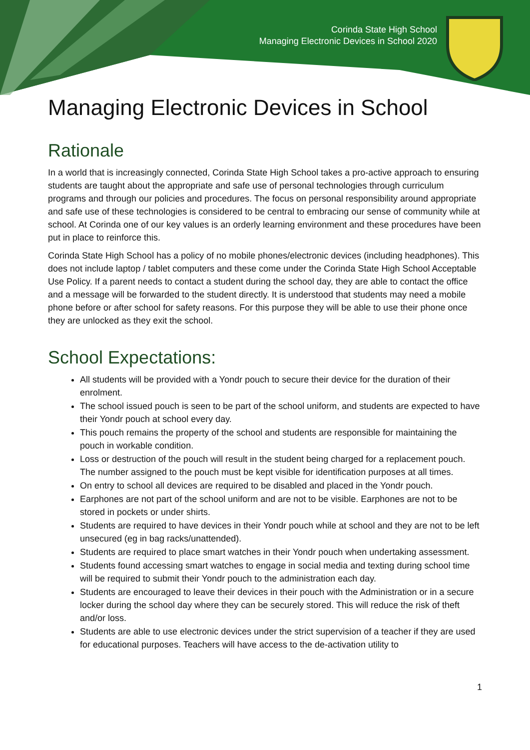Corinda State High School
Managing Electronic Devices in School 2020
Managing Electronic Devices in School
Rationale
In a world that is increasingly connected, Corinda State High School takes a pro-active approach to ensuring students are taught about the appropriate and safe use of personal technologies through curriculum programs and through our policies and procedures. The focus on personal responsibility around appropriate and safe use of these technologies is considered to be central to embracing our sense of community while at school. At Corinda one of our key values is an orderly learning environment and these procedures have been put in place to reinforce this.
Corinda State High School has a policy of no mobile phones/electronic devices (including headphones). This does not include laptop / tablet computers and these come under the Corinda State High School Acceptable Use Policy. If a parent needs to contact a student during the school day, they are able to contact the office and a message will be forwarded to the student directly. It is understood that students may need a mobile phone before or after school for safety reasons. For this purpose they will be able to use their phone once they are unlocked as they exit the school.
School Expectations:
All students will be provided with a Yondr pouch to secure their device for the duration of their enrolment.
The school issued pouch is seen to be part of the school uniform, and students are expected to have their Yondr pouch at school every day.
This pouch remains the property of the school and students are responsible for maintaining the pouch in workable condition.
Loss or destruction of the pouch will result in the student being charged for a replacement pouch. The number assigned to the pouch must be kept visible for identification purposes at all times.
On entry to school all devices are required to be disabled and placed in the Yondr pouch.
Earphones are not part of the school uniform and are not to be visible. Earphones are not to be stored in pockets or under shirts.
Students are required to have devices in their Yondr pouch while at school and they are not to be left unsecured (eg in bag racks/unattended).
Students are required to place smart watches in their Yondr pouch when undertaking assessment.
Students found accessing smart watches to engage in social media and texting during school time will be required to submit their Yondr pouch to the administration each day.
Students are encouraged to leave their devices in their pouch with the Administration or in a secure locker during the school day where they can be securely stored. This will reduce the risk of theft and/or loss.
Students are able to use electronic devices under the strict supervision of a teacher if they are used for educational purposes. Teachers will have access to the de-activation utility to
1